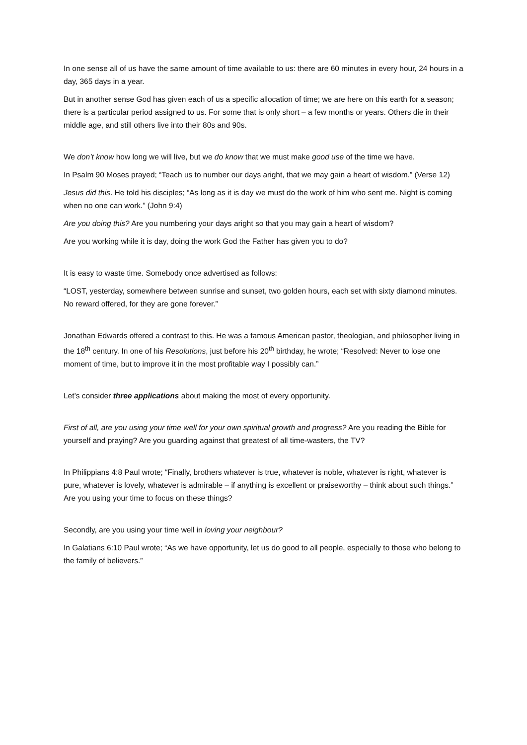In one sense all of us have the same amount of time available to us: there are 60 minutes in every hour, 24 hours in a day, 365 days in a year.
But in another sense God has given each of us a specific allocation of time; we are here on this earth for a season; there is a particular period assigned to us. For some that is only short – a few months or years. Others die in their middle age, and still others live into their 80s and 90s.
We don’t know how long we will live, but we do know that we must make good use of the time we have.
In Psalm 90 Moses prayed; “Teach us to number our days aright, that we may gain a heart of wisdom.” (Verse 12)
Jesus did this. He told his disciples; “As long as it is day we must do the work of him who sent me. Night is coming when no one can work.” (John 9:4)
Are you doing this? Are you numbering your days aright so that you may gain a heart of wisdom?
Are you working while it is day, doing the work God the Father has given you to do?
It is easy to waste time. Somebody once advertised as follows:
“LOST, yesterday, somewhere between sunrise and sunset, two golden hours, each set with sixty diamond minutes. No reward offered, for they are gone forever.”
Jonathan Edwards offered a contrast to this. He was a famous American pastor, theologian, and philosopher living in the 18<sup>th</sup> century. In one of his Resolutions, just before his 20<sup>th</sup> birthday, he wrote; “Resolved: Never to lose one moment of time, but to improve it in the most profitable way I possibly can.”
Let’s consider three applications about making the most of every opportunity.
First of all, are you using your time well for your own spiritual growth and progress? Are you reading the Bible for yourself and praying? Are you guarding against that greatest of all time-wasters, the TV?
In Philippians 4:8 Paul wrote; “Finally, brothers whatever is true, whatever is noble, whatever is right, whatever is pure, whatever is lovely, whatever is admirable – if anything is excellent or praiseworthy – think about such things.” Are you using your time to focus on these things?
Secondly, are you using your time well in loving your neighbour?
In Galatians 6:10 Paul wrote; “As we have opportunity, let us do good to all people, especially to those who belong to the family of believers.”